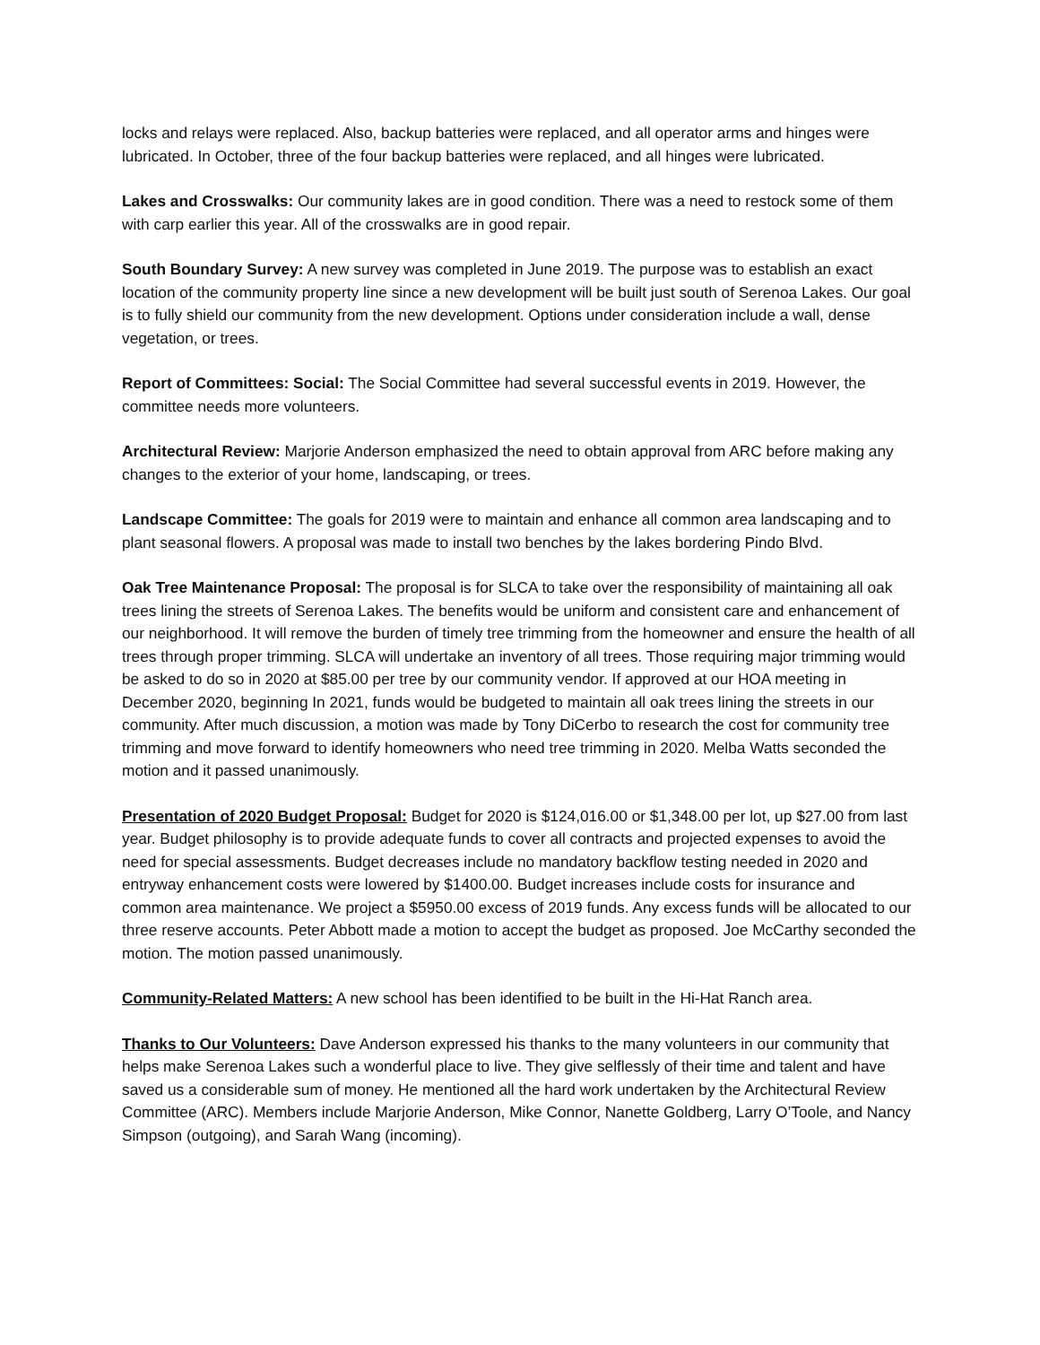locks and relays were replaced. Also, backup batteries were replaced, and all operator arms and hinges were lubricated. In October, three of the four backup batteries were replaced, and all hinges were lubricated.
Lakes and Crosswalks: Our community lakes are in good condition. There was a need to restock some of them with carp earlier this year. All of the crosswalks are in good repair.
South Boundary Survey: A new survey was completed in June 2019. The purpose was to establish an exact location of the community property line since a new development will be built just south of Serenoa Lakes. Our goal is to fully shield our community from the new development. Options under consideration include a wall, dense vegetation, or trees.
Report of Committees: Social: The Social Committee had several successful events in 2019. However, the committee needs more volunteers.
Architectural Review: Marjorie Anderson emphasized the need to obtain approval from ARC before making any changes to the exterior of your home, landscaping, or trees.
Landscape Committee: The goals for 2019 were to maintain and enhance all common area landscaping and to plant seasonal flowers. A proposal was made to install two benches by the lakes bordering Pindo Blvd.
Oak Tree Maintenance Proposal: The proposal is for SLCA to take over the responsibility of maintaining all oak trees lining the streets of Serenoa Lakes. The benefits would be uniform and consistent care and enhancement of our neighborhood. It will remove the burden of timely tree trimming from the homeowner and ensure the health of all trees through proper trimming. SLCA will undertake an inventory of all trees. Those requiring major trimming would be asked to do so in 2020 at $85.00 per tree by our community vendor. If approved at our HOA meeting in December 2020, beginning In 2021, funds would be budgeted to maintain all oak trees lining the streets in our community. After much discussion, a motion was made by Tony DiCerbo to research the cost for community tree trimming and move forward to identify homeowners who need tree trimming in 2020. Melba Watts seconded the motion and it passed unanimously.
Presentation of 2020 Budget Proposal: Budget for 2020 is $124,016.00 or $1,348.00 per lot, up $27.00 from last year. Budget philosophy is to provide adequate funds to cover all contracts and projected expenses to avoid the need for special assessments. Budget decreases include no mandatory backflow testing needed in 2020 and entryway enhancement costs were lowered by $1400.00. Budget increases include costs for insurance and common area maintenance. We project a $5950.00 excess of 2019 funds. Any excess funds will be allocated to our three reserve accounts. Peter Abbott made a motion to accept the budget as proposed. Joe McCarthy seconded the motion. The motion passed unanimously.
Community-Related Matters: A new school has been identified to be built in the Hi-Hat Ranch area.
Thanks to Our Volunteers: Dave Anderson expressed his thanks to the many volunteers in our community that helps make Serenoa Lakes such a wonderful place to live. They give selflessly of their time and talent and have saved us a considerable sum of money. He mentioned all the hard work undertaken by the Architectural Review Committee (ARC). Members include Marjorie Anderson, Mike Connor, Nanette Goldberg, Larry O’Toole, and Nancy Simpson (outgoing), and Sarah Wang (incoming).